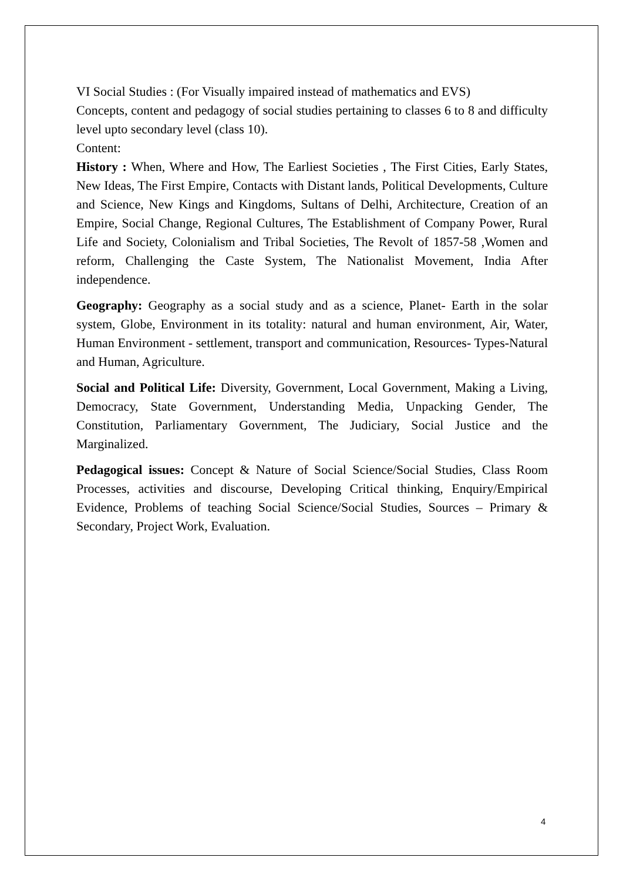VI Social Studies : (For Visually impaired instead of mathematics and EVS)
Concepts, content and pedagogy of social studies pertaining to classes 6 to 8 and difficulty level upto secondary level (class 10).
Content:
History : When, Where and How, The Earliest Societies , The First Cities, Early States, New Ideas, The First Empire, Contacts with Distant lands, Political Developments, Culture and Science, New Kings and Kingdoms, Sultans of Delhi, Architecture, Creation of an Empire, Social Change, Regional Cultures, The Establishment of Company Power, Rural Life and Society, Colonialism and Tribal Societies, The Revolt of 1857-58 ,Women and reform, Challenging the Caste System, The Nationalist Movement, India After independence.
Geography: Geography as a social study and as a science, Planet- Earth in the solar system, Globe, Environment in its totality: natural and human environment, Air, Water, Human Environment - settlement, transport and communication, Resources- Types-Natural and Human, Agriculture.
Social and Political Life: Diversity, Government, Local Government, Making a Living, Democracy, State Government, Understanding Media, Unpacking Gender, The Constitution, Parliamentary Government, The Judiciary, Social Justice and the Marginalized.
Pedagogical issues: Concept & Nature of Social Science/Social Studies, Class Room Processes, activities and discourse, Developing Critical thinking, Enquiry/Empirical Evidence, Problems of teaching Social Science/Social Studies, Sources – Primary & Secondary, Project Work, Evaluation.
4